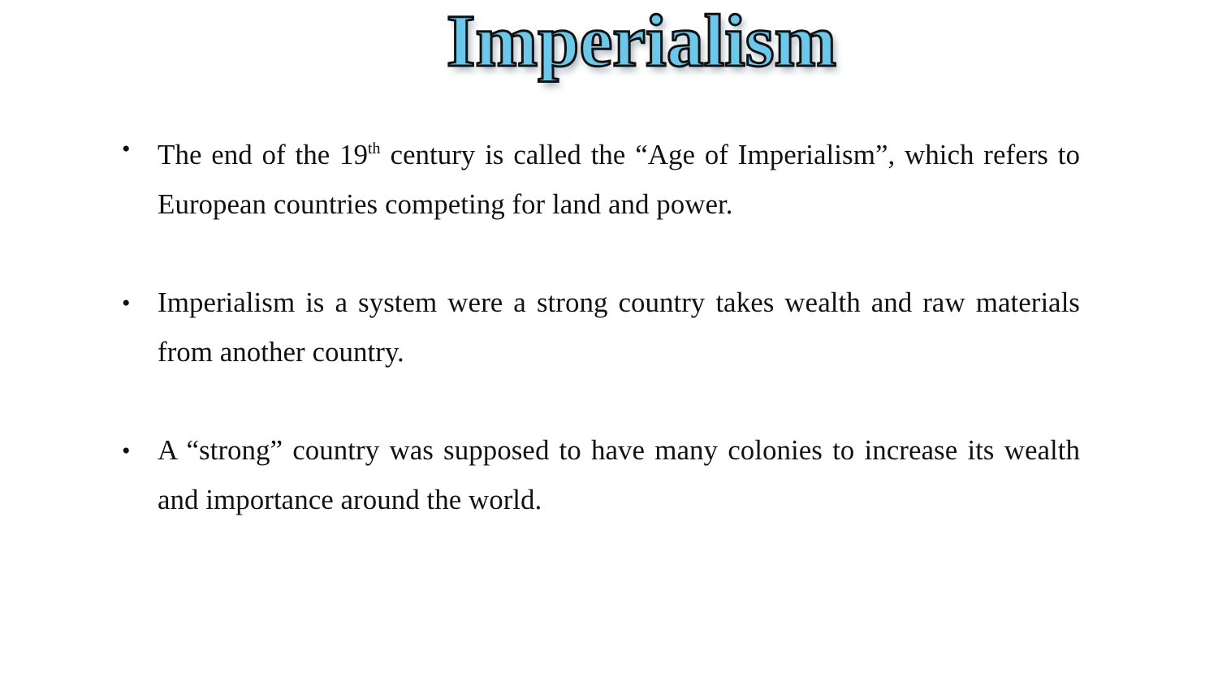Imperialism
• The end of the 19<sup>th</sup> century is called the “Age of Imperialism”, which refers to European countries competing for land and power.
• Imperialism is a system were a strong country takes wealth and raw materials from another country.
• A “strong” country was supposed to have many colonies to increase its wealth and importance around the world.